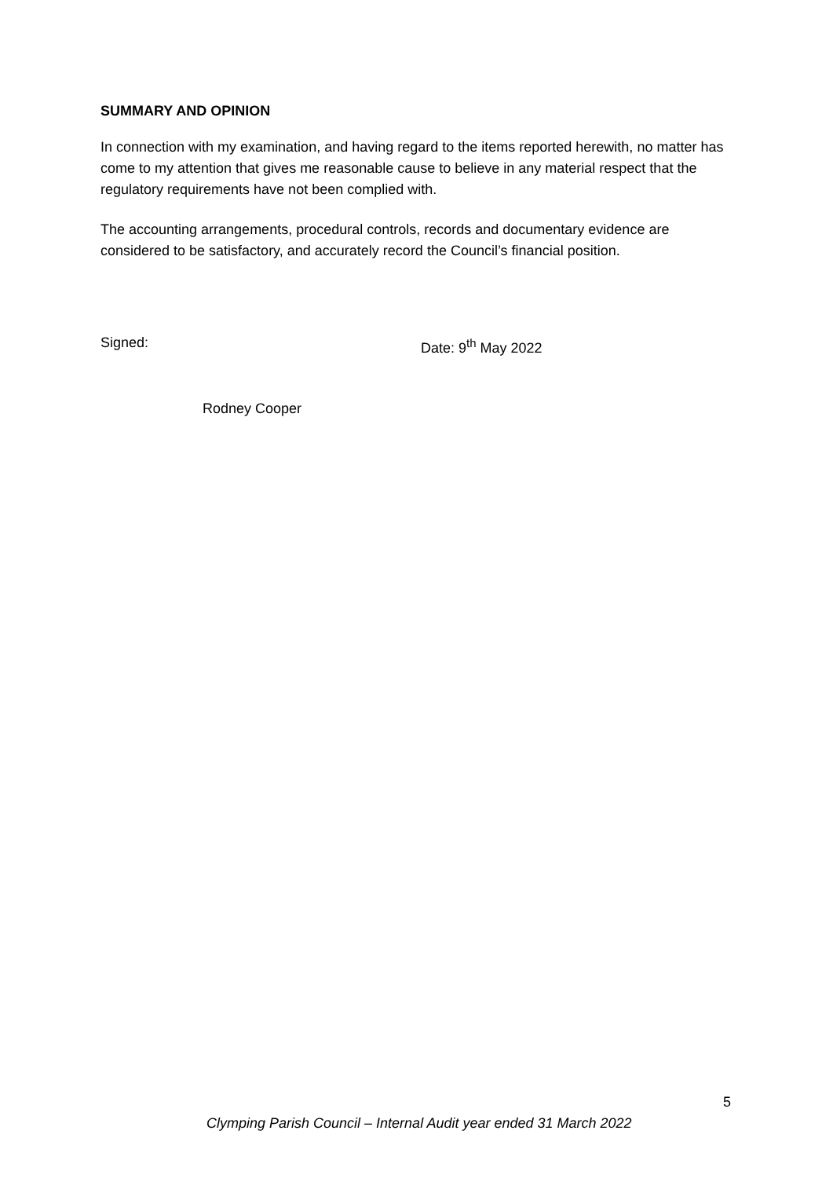SUMMARY AND OPINION
In connection with my examination, and having regard to the items reported herewith, no matter has come to my attention that gives me reasonable cause to believe in any material respect that the regulatory requirements have not been complied with.
The accounting arrangements, procedural controls, records and documentary evidence are considered to be satisfactory, and accurately record the Council’s financial position.
Signed: Date: 9<sup>th</sup> May 2022
Rodney Cooper
5
Clymping Parish Council – Internal Audit year ended 31 March 2022